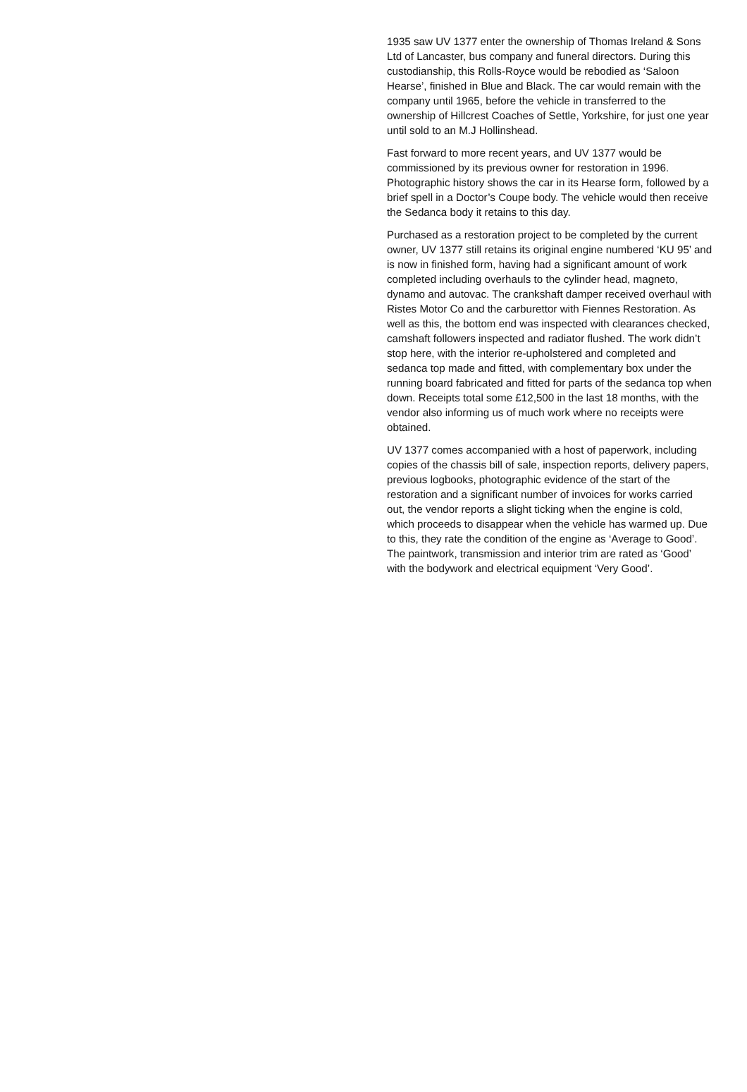1935 saw UV 1377 enter the ownership of Thomas Ireland & Sons Ltd of Lancaster, bus company and funeral directors. During this custodianship, this Rolls-Royce would be rebodied as ‘Saloon Hearse’, finished in Blue and Black. The car would remain with the company until 1965, before the vehicle in transferred to the ownership of Hillcrest Coaches of Settle, Yorkshire, for just one year until sold to an M.J Hollinshead.
Fast forward to more recent years, and UV 1377 would be commissioned by its previous owner for restoration in 1996. Photographic history shows the car in its Hearse form, followed by a brief spell in a Doctor’s Coupe body. The vehicle would then receive the Sedanca body it retains to this day.
Purchased as a restoration project to be completed by the current owner, UV 1377 still retains its original engine numbered ‘KU 95’ and is now in finished form, having had a significant amount of work completed including overhauls to the cylinder head, magneto, dynamo and autovac. The crankshaft damper received overhaul with Ristes Motor Co and the carburettor with Fiennes Restoration. As well as this, the bottom end was inspected with clearances checked, camshaft followers inspected and radiator flushed. The work didn’t stop here, with the interior re-upholstered and completed and sedanca top made and fitted, with complementary box under the running board fabricated and fitted for parts of the sedanca top when down. Receipts total some £12,500 in the last 18 months, with the vendor also informing us of much work where no receipts were obtained.
UV 1377 comes accompanied with a host of paperwork, including copies of the chassis bill of sale, inspection reports, delivery papers, previous logbooks, photographic evidence of the start of the restoration and a significant number of invoices for works carried out, the vendor reports a slight ticking when the engine is cold, which proceeds to disappear when the vehicle has warmed up. Due to this, they rate the condition of the engine as ‘Average to Good’. The paintwork, transmission and interior trim are rated as ‘Good’ with the bodywork and electrical equipment ‘Very Good’.